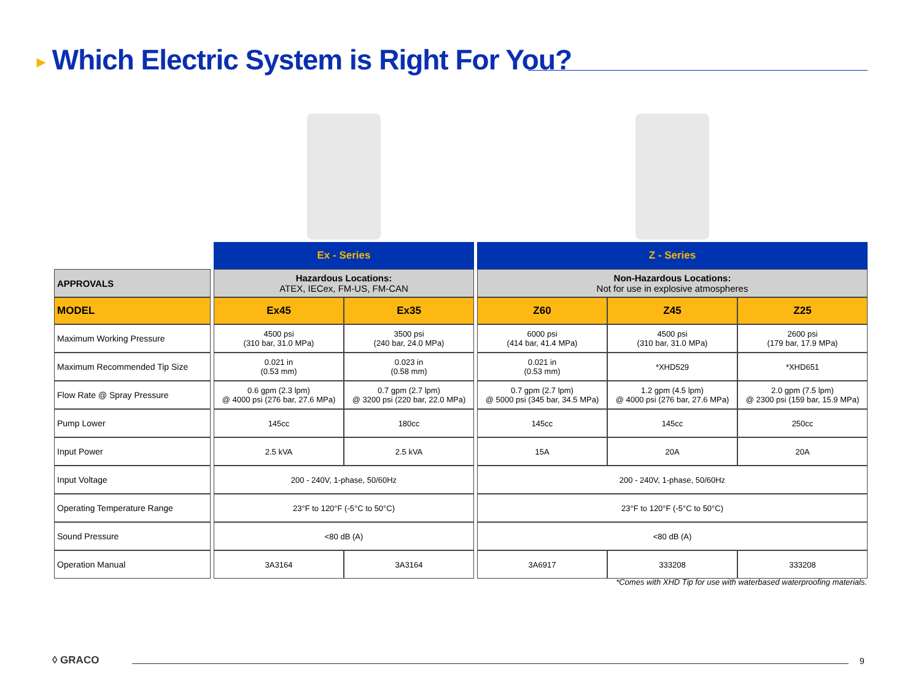▶ Which Electric System is Right For You?
| | | Ex - Series | | | Z - Series | | |
| APPROVALS | | Hazardous Locations: ATEX, IECex, FM-US, FM-CAN | | | Non-Hazardous Locations: Not for use in explosive atmospheres | | |
| MODEL | | Ex45 | Ex35 | | Z60 | Z45 | Z25 |
| Maximum Working Pressure | | 4500 psi (310 bar, 31.0 MPa) | 3500 psi (240 bar, 24.0 MPa) | | 6000 psi (414 bar, 41.4 MPa) | 4500 psi (310 bar, 31.0 MPa) | 2600 psi (179 bar, 17.9 MPa) |
| Maximum Recommended Tip Size | | 0.021 in (0.53 mm) | 0.023 in (0.58 mm) | | 0.021 in (0.53 mm) | *XHD529 | *XHD651 |
| Flow Rate @ Spray Pressure | | 0.6 gpm (2.3 lpm) @ 4000 psi (276 bar, 27.6 MPa) | 0.7 gpm (2.7 lpm) @ 3200 psi (220 bar, 22.0 MPa) | | 0.7 gpm (2.7 lpm) @ 5000 psi (345 bar, 34.5 MPa) | 1.2 gpm (4.5 lpm) @ 4000 psi (276 bar, 27.6 MPa) | 2.0 gpm (7.5 lpm) @ 2300 psi (159 bar, 15.9 MPa) |
| Pump Lower | | 145cc | 180cc | | 145cc | 145cc | 250cc |
| Input Power | | 2.5 kVA | 2.5 kVA | | 15A | 20A | 20A |
| Input Voltage | | 200 - 240V, 1-phase, 50/60Hz | | | 200 - 240V, 1-phase, 50/60Hz | | |
| Operating Temperature Range | | 23°F to 120°F (-5°C to 50°C) | | | 23°F to 120°F (-5°C to 50°C) | | |
| Sound Pressure | | <80 dB (A) | | | <80 dB (A) | | |
| Operation Manual | | 3A3164 | 3A3164 | | 3A6917 | 333208 | 333208 |
*Comes with XHD Tip for use with waterbased waterproofing materials.
◊ GRACO 9